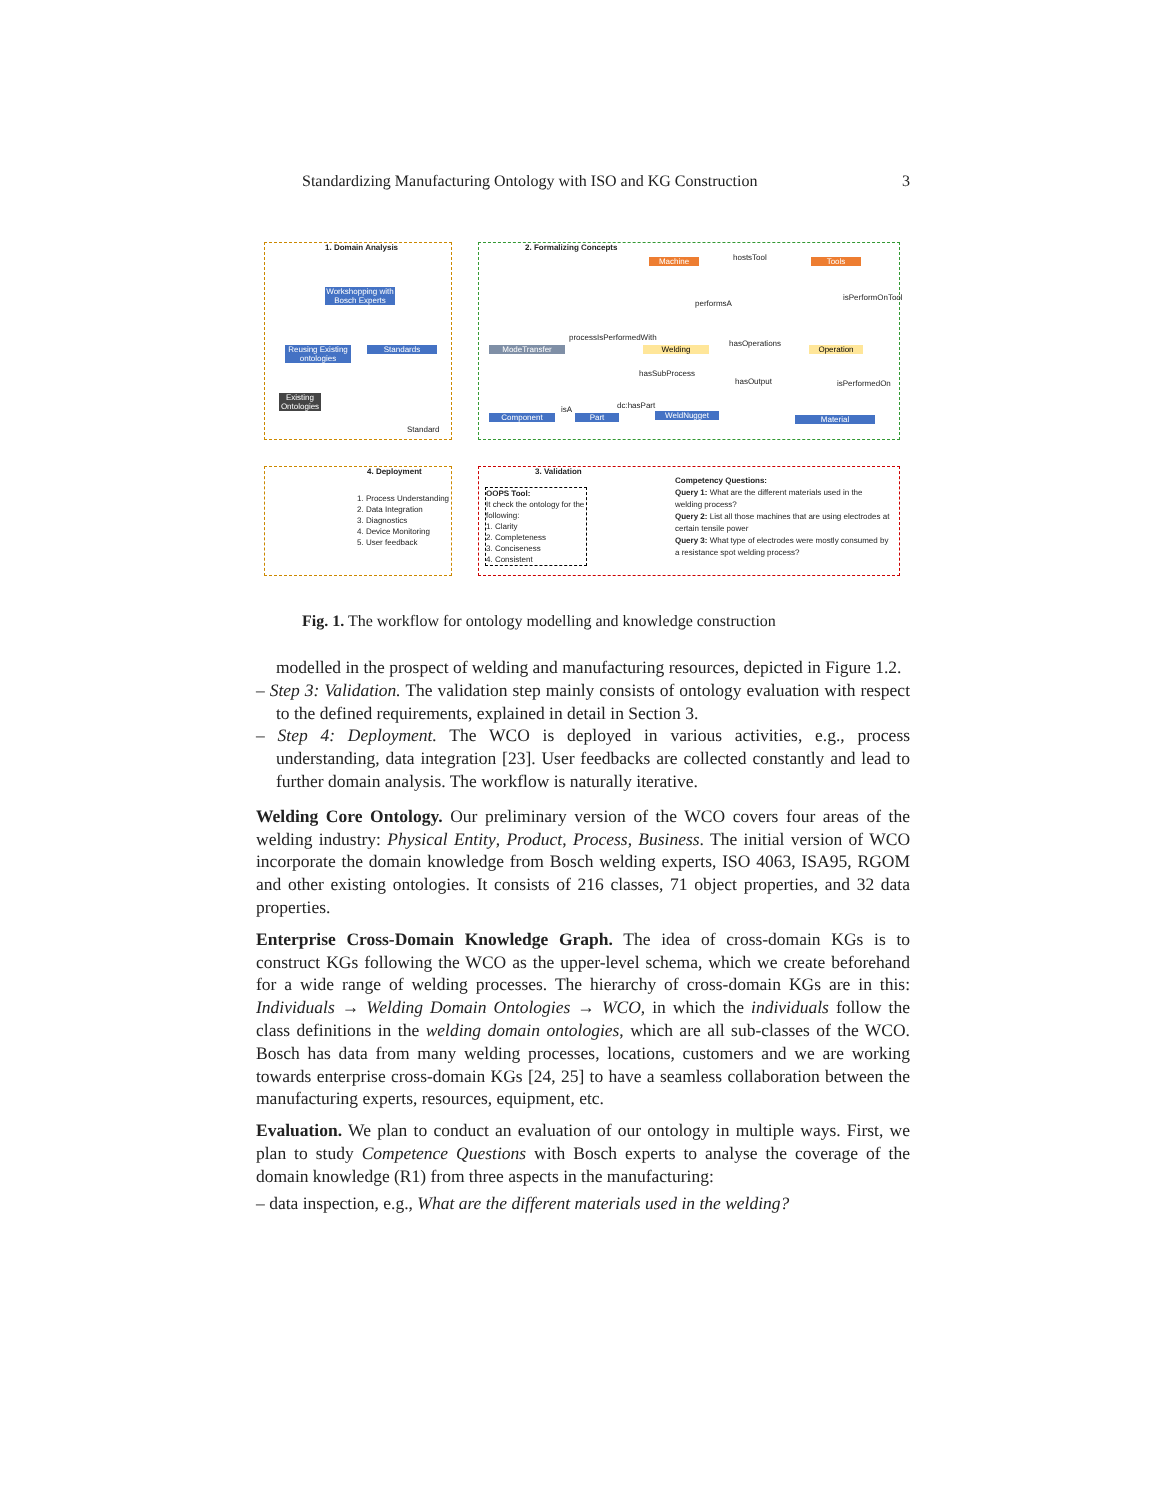Standardizing Manufacturing Ontology with ISO and KG Construction 3
1. Domain Analysis
Workshopping with Bosch Experts
Reusing Existing ontologies
Standards
Existing Ontologies
Standard
2. Formalizing Concepts
Machine hostsTool Tools
ModeTransfer
processIsPerformedWith
Welding
hasOperations
Operation
hasSubProcess
hasOutput isPerformedOn
performsA
isPerformOnTool
Component
isA
Part
dc:hasPart
WeldNugget Material
4. Deployment
1. Process Understanding
2. Data Integration
3. Diagnostics
4. Device Monitoring
5. User feedback
3. Validation
OOPS Tool:
It check the ontology for the following:
1. Clarity
2. Completeness
3. Conciseness
4. Consistent
Competency Questions:
Query 1: What are the different materials used in the welding process?
Query 2: List all those machines that are using electrodes at certain tensile power
Query 3: What type of electrodes were mostly consumed by a resistance spot welding process?
Fig. 1. The workflow for ontology modelling and knowledge construction
modelled in the prospect of welding and manufacturing resources, depicted in Figure 1.2.
– Step 3: Validation. The validation step mainly consists of ontology evaluation with respect to the defined requirements, explained in detail in Section 3.
– Step 4: Deployment. The WCO is deployed in various activities, e.g., process understanding, data integration [23]. User feedbacks are collected constantly and lead to further domain analysis. The workflow is naturally iterative.
Welding Core Ontology. Our preliminary version of the WCO covers four areas of the welding industry: Physical Entity, Product, Process, Business. The initial version of WCO incorporate the domain knowledge from Bosch welding experts, ISO 4063, ISA95, RGOM and other existing ontologies. It consists of 216 classes, 71 object properties, and 32 data properties.
Enterprise Cross-Domain Knowledge Graph. The idea of cross-domain KGs is to construct KGs following the WCO as the upper-level schema, which we create beforehand for a wide range of welding processes. The hierarchy of cross-domain KGs are in this: Individuals → Welding Domain Ontologies → WCO, in which the individuals follow the class definitions in the welding domain ontologies, which are all sub-classes of the WCO. Bosch has data from many welding processes, locations, customers and we are working towards enterprise cross-domain KGs [24, 25] to have a seamless collaboration between the manufacturing experts, resources, equipment, etc.
Evaluation. We plan to conduct an evaluation of our ontology in multiple ways. First, we plan to study Competence Questions with Bosch experts to analyse the coverage of the domain knowledge (R1) from three aspects in the manufacturing:
– data inspection, e.g., What are the different materials used in the welding?